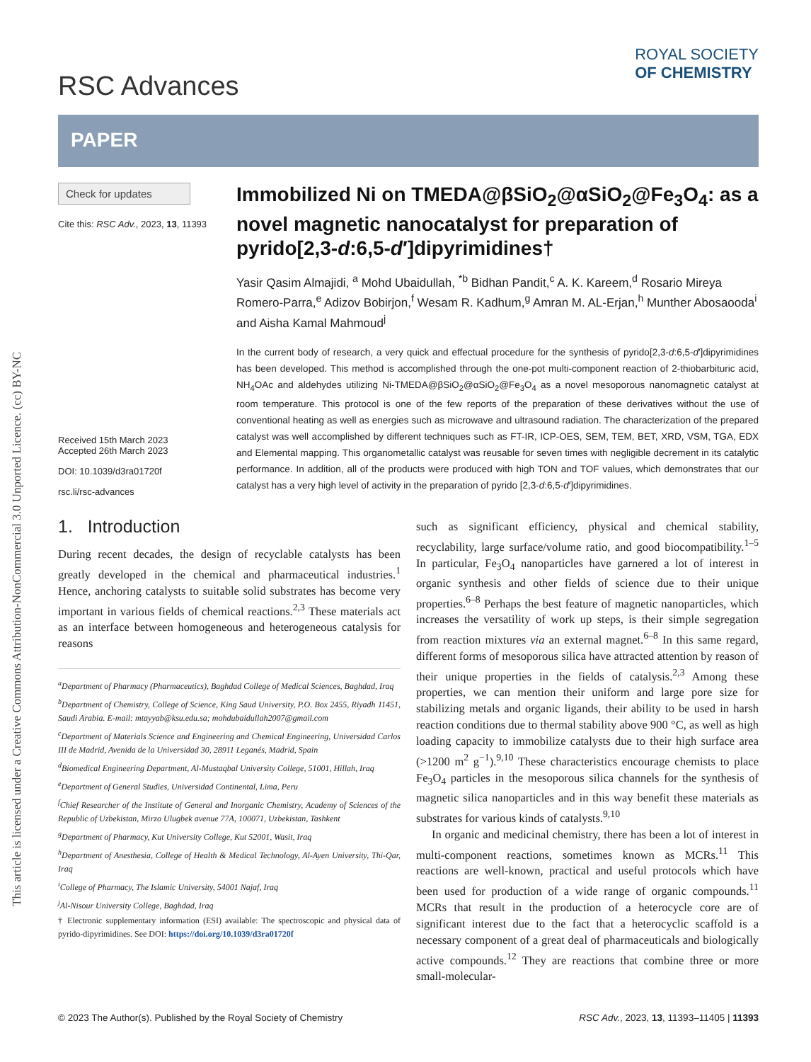This article is licensed under a Creative Commons Attribution-NonCommercial 3.0 Unported Licence. (cc) BY-NC
RSC Advances
ROYAL SOCIETY
OF CHEMISTRY
PAPER
Check for updates
Cite this: RSC Adv., 2023, 13, 11393
Received 15th March 2023
Accepted 26th March 2023
DOI: 10.1039/d3ra01720f
rsc.li/rsc-advances
Immobilized Ni on TMEDA@βSiO<sub>2</sub>@αSiO<sub>2</sub>@Fe<sub>3</sub>O<sub>4</sub>: as a novel magnetic nanocatalyst for preparation of pyrido[2,3-d:6,5-d′]dipyrimidines†
Yasir Qasim Almajidi, <sup>a</sup> Mohd Ubaidullah, <sup>*b</sup> Bidhan Pandit,<sup>c</sup> A. K. Kareem,<sup>d</sup> Rosario Mireya Romero-Parra,<sup>e</sup> Adizov Bobirjon,<sup>f</sup> Wesam R. Kadhum,<sup>g</sup> Amran M. AL-Erjan,<sup>h</sup> Munther Abosaooda<sup>i</sup> and Aisha Kamal Mahmoud<sup>j</sup>
In the current body of research, a very quick and effectual procedure for the synthesis of pyrido[2,3-d:6,5-d′]dipyrimidines has been developed. This method is accomplished through the one-pot multi-component reaction of 2-thiobarbituric acid, NH<sub>4</sub>OAc and aldehydes utilizing Ni-TMEDA@βSiO<sub>2</sub>@αSiO<sub>2</sub>@Fe<sub>3</sub>O<sub>4</sub> as a novel mesoporous nanomagnetic catalyst at room temperature. This protocol is one of the few reports of the preparation of these derivatives without the use of conventional heating as well as energies such as microwave and ultrasound radiation. The characterization of the prepared catalyst was well accomplished by different techniques such as FT-IR, ICP-OES, SEM, TEM, BET, XRD, VSM, TGA, EDX and Elemental mapping. This organometallic catalyst was reusable for seven times with negligible decrement in its catalytic performance. In addition, all of the products were produced with high TON and TOF values, which demonstrates that our catalyst has a very high level of activity in the preparation of pyrido [2,3-d:6,5-d′]dipyrimidines.
1. Introduction
During recent decades, the design of recyclable catalysts has been greatly developed in the chemical and pharmaceutical industries.<sup>1</sup> Hence, anchoring catalysts to suitable solid substrates has become very important in various fields of chemical reactions.<sup>2,3</sup> These materials act as an interface between homogeneous and heterogeneous catalysis for reasons
<sup>a</sup> Department of Pharmacy (Pharmaceutics), Baghdad College of Medical Sciences, Baghdad, Iraq
<sup>b</sup> Department of Chemistry, College of Science, King Saud University, P.O. Box 2455, Riyadh 11451, Saudi Arabia. E-mail: mtayyab@ksu.edu.sa; mohdubaidullah2007@gmail.com
<sup>c</sup> Department of Materials Science and Engineering and Chemical Engineering, Universidad Carlos III de Madrid, Avenida de la Universidad 30, 28911 Leganés, Madrid, Spain
<sup>d</sup> Biomedical Engineering Department, Al-Mustaqbal University College, 51001, Hillah, Iraq
<sup>e</sup> Department of General Studies, Universidad Continental, Lima, Peru
<sup>f</sup> Chief Researcher of the Institute of General and Inorganic Chemistry, Academy of Sciences of the Republic of Uzbekistan, Mirzo Ulugbek avenue 77A, 100071, Uzbekistan, Tashkent
<sup>g</sup> Department of Pharmacy, Kut University College, Kut 52001, Wasit, Iraq
<sup>h</sup> Department of Anesthesia, College of Health & Medical Technology, Al-Ayen University, Thi-Qar, Iraq
<sup>i</sup> College of Pharmacy, The Islamic University, 54001 Najaf, Iraq
<sup>j</sup> Al-Nisour University College, Baghdad, Iraq
† Electronic supplementary information (ESI) available: The spectroscopic and physical data of pyrido-dipyrimidines. See DOI: https://doi.org/10.1039/d3ra01720f
such as significant efficiency, physical and chemical stability, recyclability, large surface/volume ratio, and good biocompatibility.<sup>1–5</sup> In particular, Fe<sub>3</sub>O<sub>4</sub> nanoparticles have garnered a lot of interest in organic synthesis and other fields of science due to their unique properties.<sup>6–8</sup> Perhaps the best feature of magnetic nanoparticles, which increases the versatility of work up steps, is their simple segregation from reaction mixtures via an external magnet.<sup>6–8</sup> In this same regard, different forms of mesoporous silica have attracted attention by reason of their unique properties in the fields of catalysis.<sup>2,3</sup> Among these properties, we can mention their uniform and large pore size for stabilizing metals and organic ligands, their ability to be used in harsh reaction conditions due to thermal stability above 900 °C, as well as high loading capacity to immobilize catalysts due to their high surface area (>1200 m<sup>2</sup> g<sup>−1</sup>).<sup>9,10</sup> These characteristics encourage chemists to place Fe<sub>3</sub>O<sub>4</sub> particles in the mesoporous silica channels for the synthesis of magnetic silica nanoparticles and in this way benefit these materials as substrates for various kinds of catalysts.<sup>9,10</sup>
In organic and medicinal chemistry, there has been a lot of interest in multi-component reactions, sometimes known as MCRs.<sup>11</sup> This reactions are well-known, practical and useful protocols which have been used for production of a wide range of organic compounds.<sup>11</sup> MCRs that result in the production of a heterocycle core are of significant interest due to the fact that a heterocyclic scaffold is a necessary component of a great deal of pharmaceuticals and biologically active compounds.<sup>12</sup> They are reactions that combine three or more small-molecular-
© 2023 The Author(s). Published by the Royal Society of Chemistry RSC Adv., 2023, 13, 11393–11405 | 11393